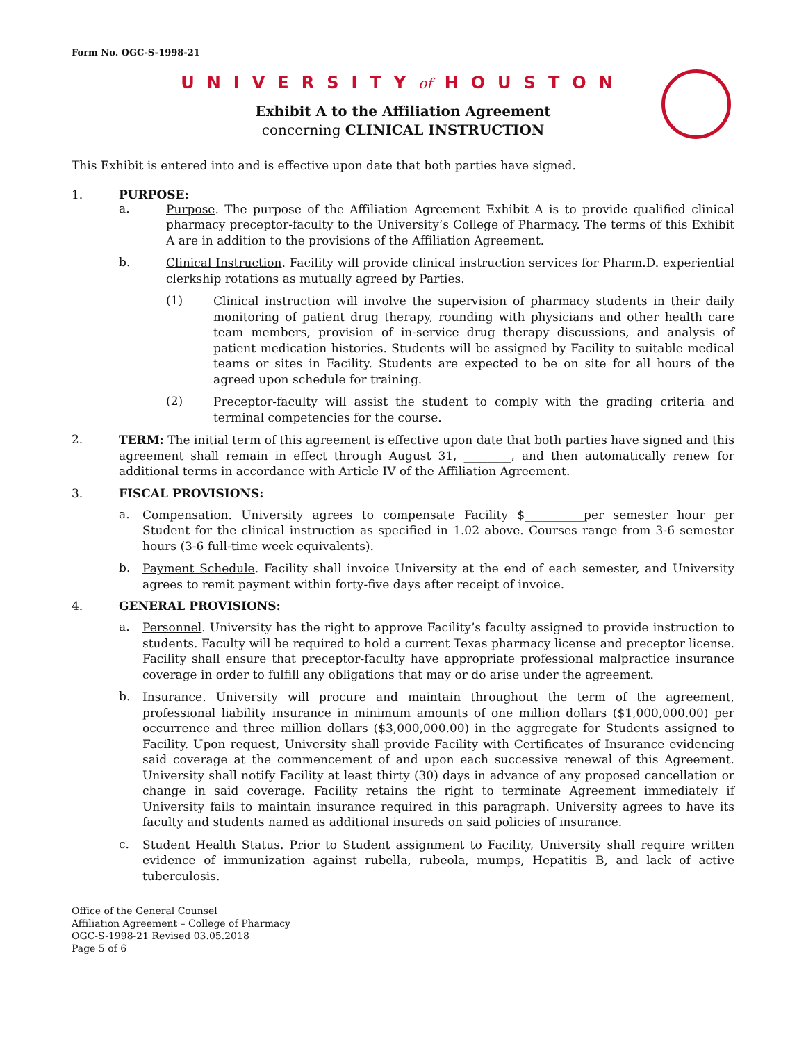Form No. OGC-S-1998-21
UNIVERSITYof HOUSTON
Exhibit A to the Affiliation Agreement
concerning CLINICAL INSTRUCTION
This Exhibit is entered into and is effective upon date that both parties have signed.
1. PURPOSE:
a.
Purpose. The purpose of the Affiliation Agreement Exhibit A is to provide qualified clinical pharmacy preceptor-faculty to the University’s College of Pharmacy. The terms of this Exhibit A are in addition to the provisions of the Affiliation Agreement.
b.
Clinical Instruction. Facility will provide clinical instruction services for Pharm.D. experiential clerkship rotations as mutually agreed by Parties.
(1)
Clinical instruction will involve the supervision of pharmacy students in their daily monitoring of patient drug therapy, rounding with physicians and other health care team members, provision of in-service drug therapy discussions, and analysis of patient medication histories. Students will be assigned by Facility to suitable medical teams or sites in Facility. Students are expected to be on site for all hours of the agreed upon schedule for training.
(2)
Preceptor-faculty will assist the student to comply with the grading criteria and terminal competencies for the course.
2.
TERM: The initial term of this agreement is effective upon date that both parties have signed and this agreement shall remain in effect through August 31, ________, and then automatically renew for additional terms in accordance with Article IV of the Affiliation Agreement.
3. FISCAL PROVISIONS:
a.
Compensation. University agrees to compensate Facility $__________per semester hour per Student for the clinical instruction as specified in 1.02 above. Courses range from 3-6 semester hours (3-6 full-time week equivalents).
b.
Payment Schedule. Facility shall invoice University at the end of each semester, and University agrees to remit payment within forty-five days after receipt of invoice.
4. GENERAL PROVISIONS:
a.
Personnel. University has the right to approve Facility’s faculty assigned to provide instruction to students. Faculty will be required to hold a current Texas pharmacy license and preceptor license. Facility shall ensure that preceptor-faculty have appropriate professional malpractice insurance coverage in order to fulfill any obligations that may or do arise under the agreement.
b.
Insurance. University will procure and maintain throughout the term of the agreement, professional liability insurance in minimum amounts of one million dollars ($1,000,000.00) per occurrence and three million dollars ($3,000,000.00) in the aggregate for Students assigned to Facility. Upon request, University shall provide Facility with Certificates of Insurance evidencing said coverage at the commencement of and upon each successive renewal of this Agreement. University shall notify Facility at least thirty (30) days in advance of any proposed cancellation or change in said coverage. Facility retains the right to terminate Agreement immediately if University fails to maintain insurance required in this paragraph. University agrees to have its faculty and students named as additional insureds on said policies of insurance.
c.
Student Health Status. Prior to Student assignment to Facility, University shall require written evidence of immunization against rubella, rubeola, mumps, Hepatitis B, and lack of active tuberculosis.
Office of the General Counsel
Affiliation Agreement – College of Pharmacy
OGC-S-1998-21 Revised 03.05.2018
Page 5 of 6